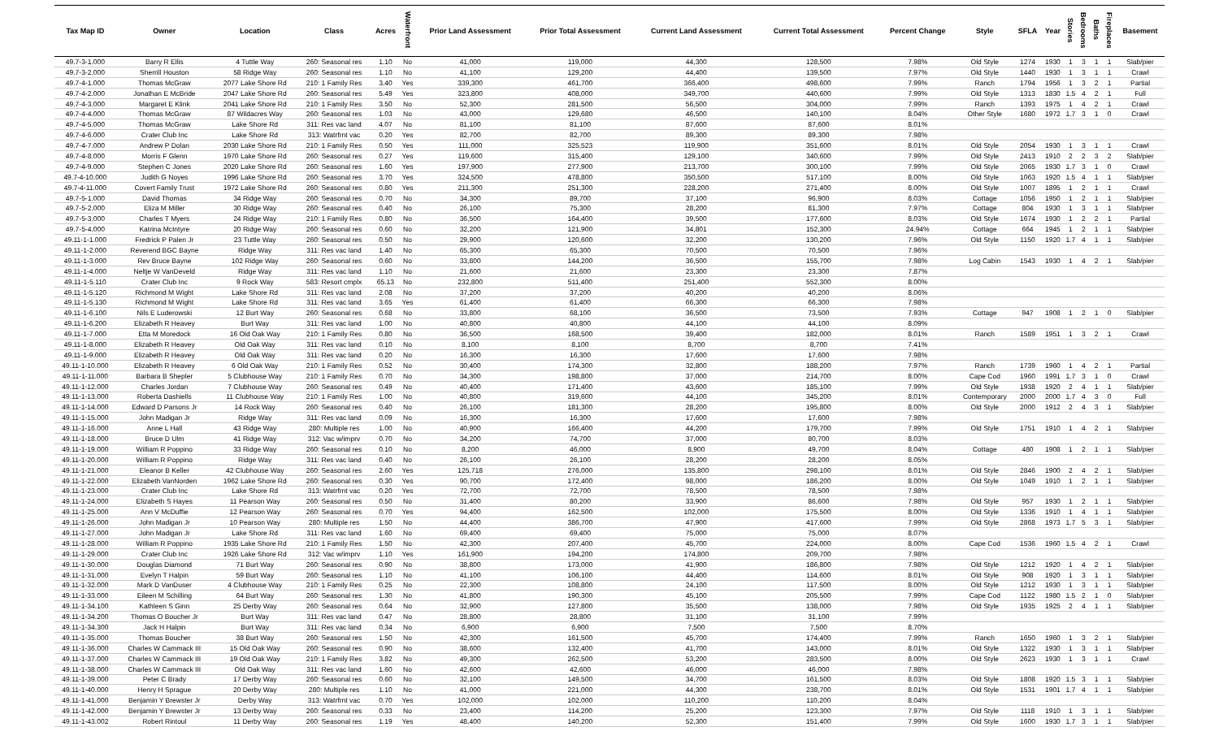| Tax Map ID | Owner | Location | Class | Acres | Waterfront | Prior Land Assessment | Prior Total Assessment | Current Land Assessment | Current Total Assessment | Percent Change | Style | SFLA | Year | Stories | Bedrooms | Baths | Fireplaces | Basement |
| --- | --- | --- | --- | --- | --- | --- | --- | --- | --- | --- | --- | --- | --- | --- | --- | --- | --- | --- |
| 49.7-3-1.000 | Barry R Ellis | 4 Tuttle Way | 260: Seasonal res | 1.10 | No | 41,000 | 119,000 | 44,300 | 128,500 | 7.98% | Old Style | 1274 | 1930 | 1 | 3 | 1 | 1 | Slab/pier |
| 49.7-3-2.000 | Sherrill Houston | 58 Ridge Way | 260: Seasonal res | 1.10 | No | 41,100 | 129,200 | 44,400 | 139,500 | 7.97% | Old Style | 1440 | 1930 | 1 | 3 | 1 | 1 | Crawl |
| 49.7-4-1.000 | Thomas McGraw | 2077 Lake Shore Rd | 210: 1 Family Res | 3.40 | Yes | 339,300 | 461,700 | 366,400 | 498,600 | 7.99% | Ranch | 1794 | 1956 | 1 | 3 | 2 | 1 | Partial |
| 49.7-4-2.000 | Jonathan E McBride | 2047 Lake Shore Rd | 260: Seasonal res | 5.49 | Yes | 323,800 | 408,000 | 349,700 | 440,600 | 7.99% | Old Style | 1313 | 1830 | 1.5 | 4 | 2 | 1 | Full |
| 49.7-4-3.000 | Margaret E Klink | 2041 Lake Shore Rd | 210: 1 Family Res | 3.50 | No | 52,300 | 281,500 | 56,500 | 304,000 | 7.99% | Ranch | 1393 | 1975 | 1 | 4 | 2 | 1 | Crawl |
| 49.7-4-4.000 | Thomas McGraw | 87 Wildacres Way | 260: Seasonal res | 1.03 | No | 43,000 | 129,680 | 46,500 | 140,100 | 8.04% | Other Style | 1680 | 1972 | 1.7 | 3 | 1 | 0 | Crawl |
| 49.7-4-5.000 | Thomas McGraw | Lake Shore Rd | 311: Res vac land | 4.07 | No | 81,100 | 81,100 | 87,600 | 87,600 | 8.01% | | | | | | | | |
| 49.7-4-6.000 | Crater Club Inc | Lake Shore Rd | 313: Watrfrnt vac | 0.20 | Yes | 82,700 | 82,700 | 89,300 | 89,300 | 7.98% | | | | | | | | |
| 49.7-4-7.000 | Andrew P Dolan | 2030 Lake Shore Rd | 210: 1 Family Res | 0.50 | Yes | 111,000 | 325,523 | 119,900 | 351,600 | 8.01% | Old Style | 2054 | 1930 | 1 | 3 | 1 | 1 | Crawl |
| 49.7-4-8.000 | Morris F Glenn | 1970 Lake Shore Rd | 260: Seasonal res | 0.27 | Yes | 119,600 | 315,400 | 129,100 | 340,600 | 7.99% | Old Style | 2413 | 1910 | 2 | 2 | 3 | 2 | Slab/pier |
| 49.7-4-9.000 | Stephen C Jones | 2020 Lake Shore Rd | 260: Seasonal res | 1.60 | Yes | 197,900 | 277,900 | 213,700 | 300,100 | 7.99% | Old Style | 2065 | 1930 | 1.7 | 3 | 1 | 0 | Crawl |
| 49.7-4-10.000 | Judith G Noyes | 1996 Lake Shore Rd | 260: Seasonal res | 3.70 | Yes | 324,500 | 478,800 | 350,500 | 517,100 | 8.00% | Old Style | 1063 | 1920 | 1.5 | 4 | 1 | 1 | Slab/pier |
| 49.7-4-11.000 | Covert Family Trust | 1972 Lake Shore Rd | 260: Seasonal res | 0.80 | Yes | 211,300 | 251,300 | 228,200 | 271,400 | 8.00% | Old Style | 1007 | 1895 | 1 | 2 | 1 | 1 | Crawl |
| 49.7-5-1.000 | David Thomas | 34 Ridge Way | 260: Seasonal res | 0.70 | No | 34,300 | 89,700 | 37,100 | 96,900 | 8.03% | Cottage | 1056 | 1950 | 1 | 2 | 1 | 1 | Slab/pier |
| 49.7-5-2.000 | Eliza M Miller | 30 Ridge Way | 260: Seasonal res | 0.40 | No | 26,100 | 75,300 | 28,200 | 81,300 | 7.97% | Cottage | 804 | 1930 | 1 | 3 | 1 | 1 | Slab/pier |
| 49.7-5-3.000 | Charles T Myers | 24 Ridge Way | 210: 1 Family Res | 0.80 | No | 36,500 | 164,400 | 39,500 | 177,600 | 8.03% | Old Style | 1674 | 1930 | 1 | 2 | 2 | 1 | Partial |
| 49.7-5-4.000 | Katrina McIntyre | 20 Ridge Way | 260: Seasonal res | 0.60 | No | 32,200 | 121,900 | 34,801 | 152,300 | 24.94% | Cottage | 664 | 1945 | 1 | 2 | 1 | 1 | Slab/pier |
| 49.11-1-1.000 | Fredrick P Palen Jr | 23 Tuttle Way | 260: Seasonal res | 0.50 | No | 29,900 | 120,600 | 32,200 | 130,200 | 7.96% | Old Style | 1150 | 1920 | 1.7 | 4 | 1 | 1 | Slab/pier |
| 49.11-1-2.000 | Reverend BGC Bayne | Ridge Way | 311: Res vac land | 1.40 | No | 65,300 | 65,300 | 70,500 | 70,500 | 7.96% | | | | | | | | |
| 49.11-1-3.000 | Rev Bruce Bayne | 102 Ridge Way | 260: Seasonal res | 0.60 | No | 33,800 | 144,200 | 36,500 | 155,700 | 7.98% | Log Cabin | 1543 | 1930 | 1 | 4 | 2 | 1 | Slab/pier |
| 49.11-1-4.000 | Neltje W VanDeveld | Ridge Way | 311: Res vac land | 1.10 | No | 21,600 | 21,600 | 23,300 | 23,300 | 7.87% | | | | | | | | |
| 49.11-1-5.110 | Crater Club Inc | 9 Rock Way | 583: Resort cmplx | 65.13 | No | 232,800 | 511,400 | 251,400 | 552,300 | 8.00% | | | | | | | | |
| 49.11-1-5.120 | Richmond M Wight | Lake Shore Rd | 311: Res vac land | 2.08 | No | 37,200 | 37,200 | 40,200 | 40,200 | 8.06% | | | | | | | | |
| 49.11-1-5.130 | Richmond M Wight | Lake Shore Rd | 311: Res vac land | 3.65 | Yes | 61,400 | 61,400 | 66,300 | 66,300 | 7.98% | | | | | | | | |
| 49.11-1-6.100 | Nils E Luderowski | 12 Burt Way | 260: Seasonal res | 0.68 | No | 33,800 | 68,100 | 36,500 | 73,500 | 7.93% | Cottage | 947 | 1908 | 1 | 2 | 1 | 0 | Slab/pier |
| 49.11-1-6.200 | Elizabeth R Heavey | Burt Way | 311: Res vac land | 1.00 | No | 40,800 | 40,800 | 44,100 | 44,100 | 8.09% | | | | | | | | |
| 49.11-1-7.000 | Etta M Moredock | 16 Old Oak Way | 210: 1 Family Res | 0.80 | No | 36,500 | 168,500 | 39,400 | 182,000 | 8.01% | Ranch | 1589 | 1951 | 1 | 3 | 2 | 1 | Crawl |
| 49.11-1-8.000 | Elizabeth R Heavey | Old Oak Way | 311: Res vac land | 0.10 | No | 8,100 | 8,100 | 8,700 | 8,700 | 7.41% | | | | | | | | |
| 49.11-1-9.000 | Elizabeth R Heavey | Old Oak Way | 311: Res vac land | 0.20 | No | 16,300 | 16,300 | 17,600 | 17,600 | 7.98% | | | | | | | | |
| 49.11-1-10.000 | Elizabeth R Heavey | 6 Old Oak Way | 210: 1 Family Res | 0.52 | No | 30,400 | 174,300 | 32,800 | 188,200 | 7.97% | Ranch | 1739 | 1960 | 1 | 4 | 2 | 1 | Partial |
| 49.11-1-11.000 | Barbara B Shepler | 5 Clubhouse Way | 210: 1 Family Res | 0.70 | No | 34,300 | 198,800 | 37,000 | 214,700 | 8.00% | Cape Cod | 1960 | 1991 | 1.7 | 3 | 1 | 0 | Crawl |
| 49.11-1-12.000 | Charles Jordan | 7 Clubhouse Way | 260: Seasonal res | 0.49 | No | 40,400 | 171,400 | 43,600 | 185,100 | 7.99% | Old Style | 1938 | 1920 | 2 | 4 | 1 | 1 | Slab/pier |
| 49.11-1-13.000 | Roberta Dashiells | 11 Clubhouse Way | 210: 1 Family Res | 1.00 | No | 40,800 | 319,600 | 44,100 | 345,200 | 8.01% | Contemporary | 2000 | 2000 | 1.7 | 4 | 3 | 0 | Full |
| 49.11-1-14.000 | Edward D Parsons Jr | 14 Rock Way | 260: Seasonal res | 0.40 | No | 26,100 | 181,300 | 28,200 | 195,800 | 8.00% | Old Style | 2000 | 1912 | 2 | 4 | 3 | 1 | Slab/pier |
| 49.11-1-15.000 | John Madigan Jr | Ridge Way | 311: Res vac land | 0.09 | No | 16,300 | 16,300 | 17,600 | 17,600 | 7.98% | | | | | | | | |
| 49.11-1-16.000 | Anne L Hall | 43 Ridge Way | 280: Multiple res | 1.00 | No | 40,900 | 166,400 | 44,200 | 179,700 | 7.99% | Old Style | 1751 | 1910 | 1 | 4 | 2 | 1 | Slab/pier |
| 49.11-1-18.000 | Bruce D Ulm | 41 Ridge Way | 312: Vac w/imprv | 0.70 | No | 34,200 | 74,700 | 37,000 | 80,700 | 8.03% | | | | | | | | |
| 49.11-1-19.000 | William R Poppino | 33 Ridge Way | 260: Seasonal res | 0.10 | No | 8,200 | 46,000 | 8,900 | 49,700 | 8.04% | Cottage | 480 | 1908 | 1 | 2 | 1 | 1 | Slab/pier |
| 49.11-1-20.000 | William R Poppino | Ridge Way | 311: Res vac land | 0.40 | No | 26,100 | 26,100 | 28,200 | 28,200 | 8.05% | | | | | | | | |
| 49.11-1-21.000 | Eleanor B Keller | 42 Clubhouse Way | 260: Seasonal res | 2.60 | Yes | 125,718 | 276,000 | 135,800 | 298,100 | 8.01% | Old Style | 2846 | 1900 | 2 | 4 | 2 | 1 | Slab/pier |
| 49.11-1-22.000 | Elizabeth VanNorden | 1962 Lake Shore Rd | 260: Seasonal res | 0.30 | Yes | 90,700 | 172,400 | 98,000 | 186,200 | 8.00% | Old Style | 1049 | 1910 | 1 | 2 | 1 | 1 | Slab/pier |
| 49.11-1-23.000 | Crater Club Inc | Lake Shore Rd | 313: Watrfrnt vac | 0.20 | Yes | 72,700 | 72,700 | 78,500 | 78,500 | 7.98% | | | | | | | | |
| 49.11-1-24.000 | Elizabeth S Hayes | 11 Pearson Way | 260: Seasonal res | 0.50 | No | 31,400 | 80,200 | 33,900 | 86,600 | 7.98% | Old Style | 957 | 1930 | 1 | 2 | 1 | 1 | Slab/pier |
| 49.11-1-25.000 | Ann V McDuffie | 12 Pearson Way | 260: Seasonal res | 0.70 | Yes | 94,400 | 162,500 | 102,000 | 175,500 | 8.00% | Old Style | 1336 | 1910 | 1 | 4 | 1 | 1 | Slab/pier |
| 49.11-1-26.000 | John Madigan Jr | 10 Pearson Way | 280: Multiple res | 1.50 | No | 44,400 | 386,700 | 47,900 | 417,600 | 7.99% | Old Style | 2868 | 1973 | 1.7 | 5 | 3 | 1 | Slab/pier |
| 49.11-1-27.000 | John Madigan Jr | Lake Shore Rd | 311: Res vac land | 1.60 | No | 69,400 | 69,400 | 75,000 | 75,000 | 8.07% | | | | | | | | |
| 49.11-1-28.000 | William R Poppino | 1935 Lake Shore Rd | 210: 1 Family Res | 1.50 | No | 42,300 | 207,400 | 45,700 | 224,000 | 8.00% | Cape Cod | 1536 | 1960 | 1.5 | 4 | 2 | 1 | Crawl |
| 49.11-1-29.000 | Crater Club Inc | 1926 Lake Shore Rd | 312: Vac w/imprv | 1.10 | Yes | 161,900 | 194,200 | 174,800 | 209,700 | 7.98% | | | | | | | | |
| 49.11-1-30.000 | Douglas Diamond | 71 Burt Way | 260: Seasonal res | 0.90 | No | 38,800 | 173,000 | 41,900 | 186,800 | 7.98% | Old Style | 1212 | 1920 | 1 | 4 | 2 | 1 | Slab/pier |
| 49.11-1-31.000 | Evelyn T Halpin | 59 Burt Way | 260: Seasonal res | 1.10 | No | 41,100 | 106,100 | 44,400 | 114,600 | 8.01% | Old Style | 908 | 1920 | 1 | 3 | 1 | 1 | Slab/pier |
| 49.11-1-32.000 | Mark D VanDuser | 4 Clubhouse Way | 210: 1 Family Res | 0.25 | No | 22,300 | 108,800 | 24,100 | 117,500 | 8.00% | Old Style | 1212 | 1930 | 1 | 3 | 1 | 1 | Slab/pier |
| 49.11-1-33.000 | Eileen M Schilling | 64 Burt Way | 260: Seasonal res | 1.30 | No | 41,800 | 190,300 | 45,100 | 205,500 | 7.99% | Cape Cod | 1122 | 1980 | 1.5 | 2 | 1 | 0 | Slab/pier |
| 49.11-1-34.100 | Kathleen S Ginn | 25 Derby Way | 260: Seasonal res | 0.64 | No | 32,900 | 127,800 | 35,500 | 138,000 | 7.98% | Old Style | 1935 | 1925 | 2 | 4 | 1 | 1 | Slab/pier |
| 49.11-1-34.200 | Thomas O Boucher Jr | Burt Way | 311: Res vac land | 0.47 | No | 28,800 | 28,800 | 31,100 | 31,100 | 7.99% | | | | | | | | |
| 49.11-1-34.300 | Jack H Halpin | Burt Way | 311: Res vac land | 0.34 | No | 6,900 | 6,900 | 7,500 | 7,500 | 8.70% | | | | | | | | |
| 49.11-1-35.000 | Thomas Boucher | 38 Burt Way | 260: Seasonal res | 1.50 | No | 42,300 | 161,500 | 45,700 | 174,400 | 7.99% | Ranch | 1650 | 1960 | 1 | 3 | 2 | 1 | Slab/pier |
| 49.11-1-36.000 | Charles W Cammack III | 15 Old Oak Way | 260: Seasonal res | 0.90 | No | 38,600 | 132,400 | 41,700 | 143,000 | 8.01% | Old Style | 1322 | 1930 | 1 | 3 | 1 | 1 | Slab/pier |
| 49.11-1-37.000 | Charles W Cammack III | 19 Old Oak Way | 210: 1 Family Res | 3.82 | No | 49,300 | 262,500 | 53,200 | 283,500 | 8.00% | Old Style | 2623 | 1930 | 1 | 3 | 1 | 1 | Crawl |
| 49.11-1-38.000 | Charles W Cammack III | Old Oak Way | 311: Res vac land | 1.60 | No | 42,600 | 42,600 | 46,000 | 46,000 | 7.98% | | | | | | | | |
| 49.11-1-39.000 | Peter C Brady | 17 Derby Way | 260: Seasonal res | 0.60 | No | 32,100 | 149,500 | 34,700 | 161,500 | 8.03% | Old Style | 1808 | 1920 | 1.5 | 3 | 1 | 1 | Slab/pier |
| 49.11-1-40.000 | Henry H Sprague | 20 Derby Way | 280: Multiple res | 1.10 | No | 41,000 | 221,000 | 44,300 | 238,700 | 8.01% | Old Style | 1531 | 1901 | 1.7 | 4 | 1 | 1 | Slab/pier |
| 49.11-1-41.000 | Benjamin Y Brewster Jr | Derby Way | 313: Watrfrnt vac | 0.70 | Yes | 102,000 | 102,000 | 110,200 | 110,200 | 8.04% | | | | | | | | |
| 49.11-1-42.000 | Benjamin Y Brewster Jr | 13 Derby Way | 260: Seasonal res | 0.33 | No | 23,400 | 114,200 | 25,200 | 123,300 | 7.97% | Old Style | 1118 | 1910 | 1 | 3 | 1 | 1 | Slab/pier |
| 49.11-1-43.002 | Robert Rintoul | 11 Derby Way | 260: Seasonal res | 1.19 | Yes | 48,400 | 140,200 | 52,300 | 151,400 | 7.99% | Old Style | 1600 | 1930 | 1.7 | 3 | 1 | 1 | Slab/pier |